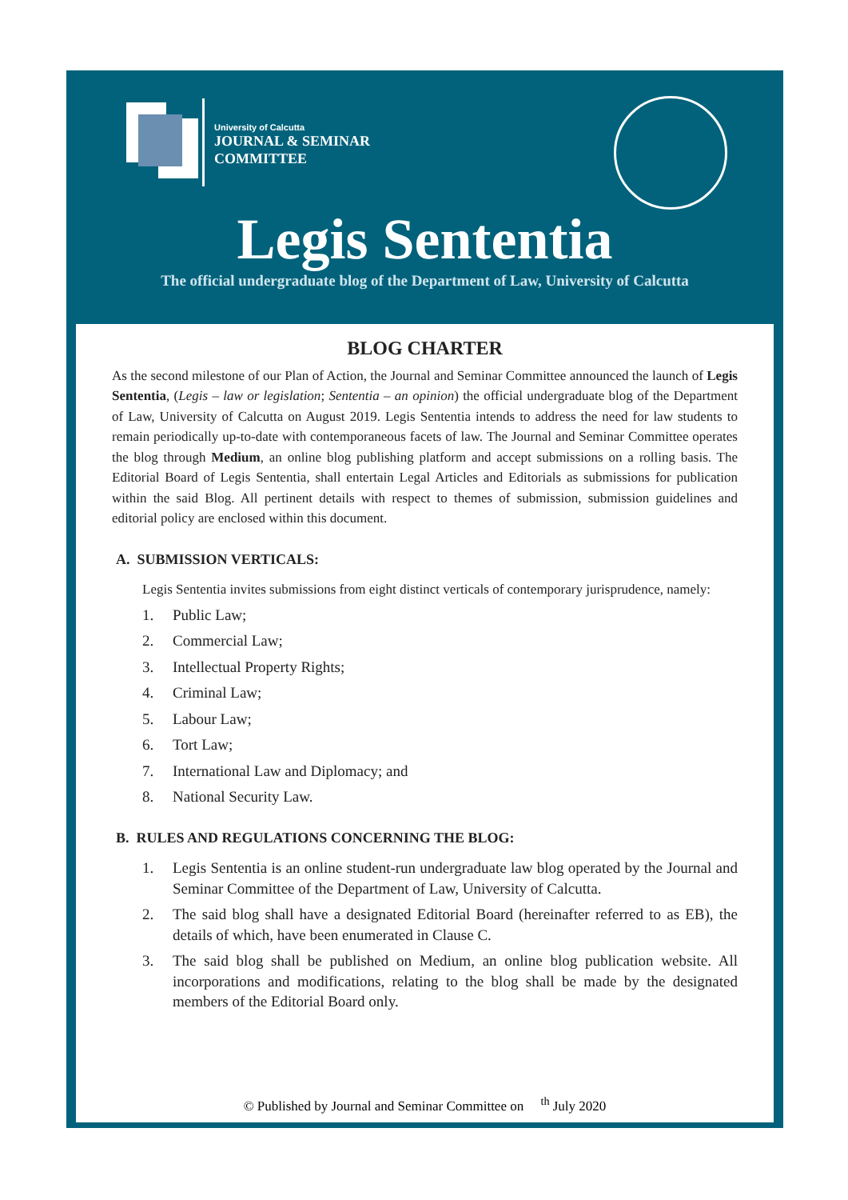University of Calcutta
JOURNAL & SEMINAR
COMMITTEE
Legis Sententia
The official undergraduate blog of the Department of Law, University of Calcutta
BLOG CHARTER
As the second milestone of our Plan of Action, the Journal and Seminar Committee announced the launch of Legis Sententia, (Legis – law or legislation; Sententia – an opinion) the official undergraduate blog of the Department of Law, University of Calcutta on August 2019. Legis Sententia intends to address the need for law students to remain periodically up-to-date with contemporaneous facets of law. The Journal and Seminar Committee operates the blog through Medium, an online blog publishing platform and accept submissions on a rolling basis. The Editorial Board of Legis Sententia, shall entertain Legal Articles and Editorials as submissions for publication within the said Blog. All pertinent details with respect to themes of submission, submission guidelines and editorial policy are enclosed within this document.
A. SUBMISSION VERTICALS:
Legis Sententia invites submissions from eight distinct verticals of contemporary jurisprudence, namely:
1. Public Law;
2. Commercial Law;
3. Intellectual Property Rights;
4. Criminal Law;
5. Labour Law;
6. Tort Law;
7. International Law and Diplomacy; and
8. National Security Law.
B. RULES AND REGULATIONS CONCERNING THE BLOG:
1. Legis Sententia is an online student-run undergraduate law blog operated by the Journal and Seminar Committee of the Department of Law, University of Calcutta.
2. The said blog shall have a designated Editorial Board (hereinafter referred to as EB), the details of which, have been enumerated in Clause C.
3. The said blog shall be published on Medium, an online blog publication website. All incorporations and modifications, relating to the blog shall be made by the designated members of the Editorial Board only.
© Published by Journal and Seminar Committee on <sup>th</sup> July 2020